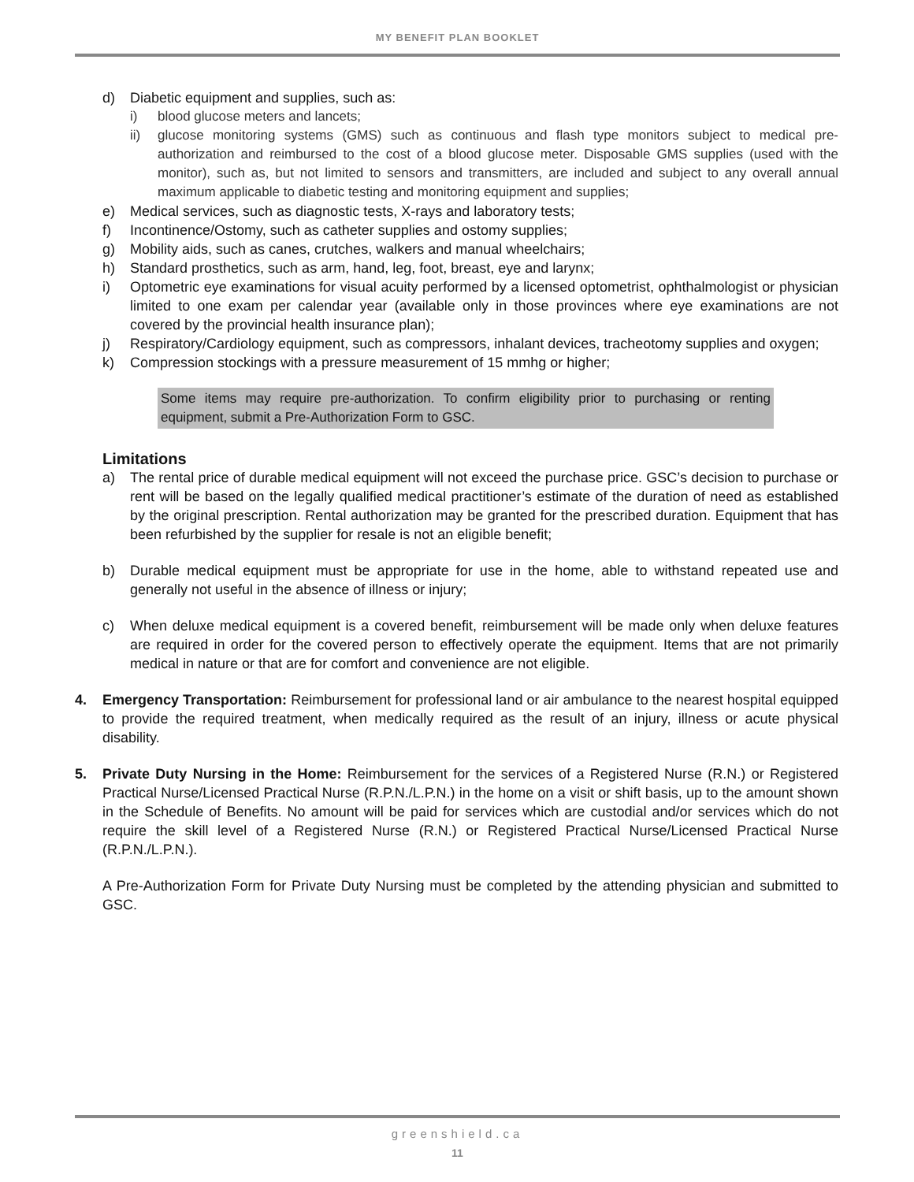MY BENEFIT PLAN BOOKLET
d) Diabetic equipment and supplies, such as:
i) blood glucose meters and lancets;
ii) glucose monitoring systems (GMS) such as continuous and flash type monitors subject to medical pre-authorization and reimbursed to the cost of a blood glucose meter. Disposable GMS supplies (used with the monitor), such as, but not limited to sensors and transmitters, are included and subject to any overall annual maximum applicable to diabetic testing and monitoring equipment and supplies;
e) Medical services, such as diagnostic tests, X-rays and laboratory tests;
f) Incontinence/Ostomy, such as catheter supplies and ostomy supplies;
g) Mobility aids, such as canes, crutches, walkers and manual wheelchairs;
h) Standard prosthetics, such as arm, hand, leg, foot, breast, eye and larynx;
i) Optometric eye examinations for visual acuity performed by a licensed optometrist, ophthalmologist or physician limited to one exam per calendar year (available only in those provinces where eye examinations are not covered by the provincial health insurance plan);
j) Respiratory/Cardiology equipment, such as compressors, inhalant devices, tracheotomy supplies and oxygen;
k) Compression stockings with a pressure measurement of 15 mmhg or higher;
Some items may require pre-authorization. To confirm eligibility prior to purchasing or renting equipment, submit a Pre-Authorization Form to GSC.
Limitations
a) The rental price of durable medical equipment will not exceed the purchase price. GSC’s decision to purchase or rent will be based on the legally qualified medical practitioner’s estimate of the duration of need as established by the original prescription. Rental authorization may be granted for the prescribed duration. Equipment that has been refurbished by the supplier for resale is not an eligible benefit;
b) Durable medical equipment must be appropriate for use in the home, able to withstand repeated use and generally not useful in the absence of illness or injury;
c) When deluxe medical equipment is a covered benefit, reimbursement will be made only when deluxe features are required in order for the covered person to effectively operate the equipment. Items that are not primarily medical in nature or that are for comfort and convenience are not eligible.
4. Emergency Transportation: Reimbursement for professional land or air ambulance to the nearest hospital equipped to provide the required treatment, when medically required as the result of an injury, illness or acute physical disability.
5. Private Duty Nursing in the Home: Reimbursement for the services of a Registered Nurse (R.N.) or Registered Practical Nurse/Licensed Practical Nurse (R.P.N./L.P.N.) in the home on a visit or shift basis, up to the amount shown in the Schedule of Benefits. No amount will be paid for services which are custodial and/or services which do not require the skill level of a Registered Nurse (R.N.) or Registered Practical Nurse/Licensed Practical Nurse (R.P.N./L.P.N.).
A Pre-Authorization Form for Private Duty Nursing must be completed by the attending physician and submitted to GSC.
greenshield.ca
11